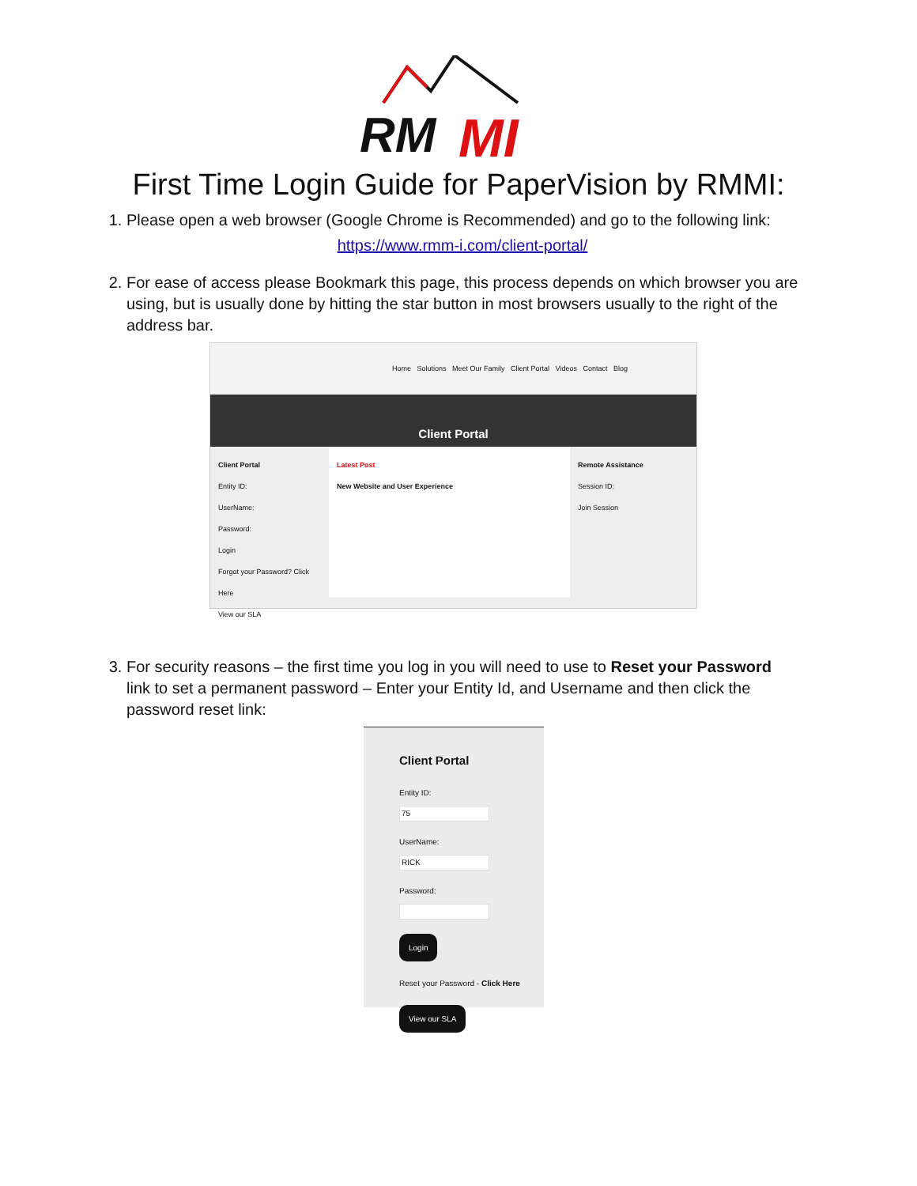RM
MI
First Time Login Guide for PaperVision by RMMI:
1. Please open a web browser (Google Chrome is Recommended) and go to the following link:
https://www.rmm-i.com/client-portal/
2. For ease of access please Bookmark this page, this process depends on which browser you are using, but is usually done by hitting the star button in most browsers usually to the right of the address bar.
Home Solutions Meet Our Family Client Portal Videos Contact Blog
Client Portal
Client Portal
Entity ID:
UserName:
Password:
Login
Forgot your Password? Click Here
View our SLA
Latest Post
New Website and User Experience
Remote Assistance
Session ID:
Join Session
3. For security reasons – the first time you log in you will need to use to Reset your Password link to set a permanent password – Enter your Entity Id, and Username and then click the password reset link:
Client Portal
Entity ID:
75
UserName:
RICK
Password:
Login
Reset your Password - Click Here
View our SLA